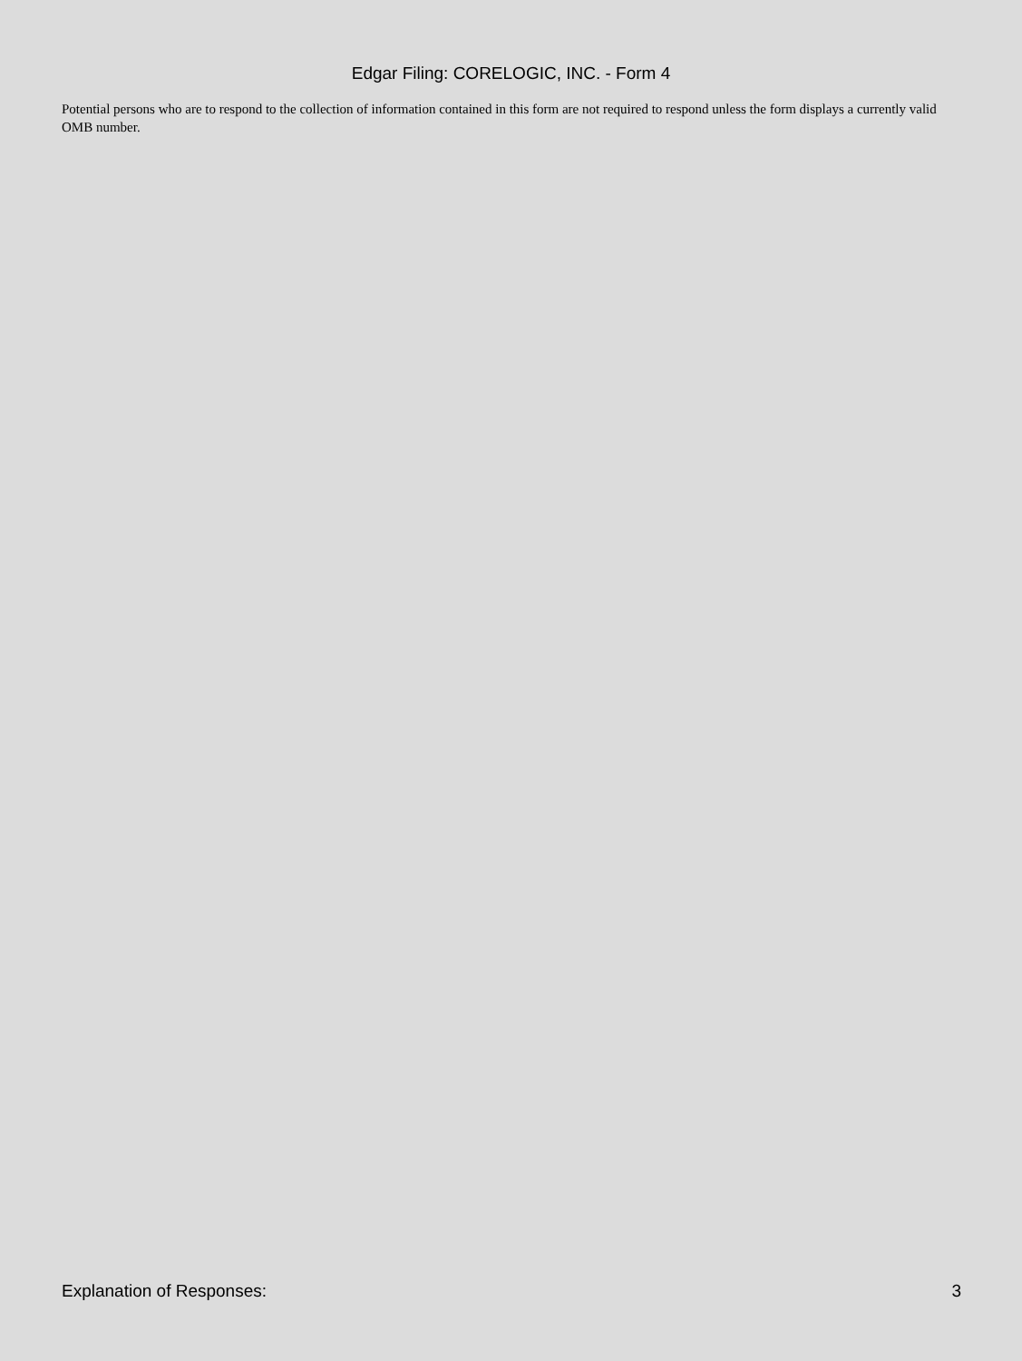Edgar Filing: CORELOGIC, INC. - Form 4
Potential persons who are to respond to the collection of information contained in this form are not required to respond unless the form displays a currently valid OMB number.
Explanation of Responses: 3